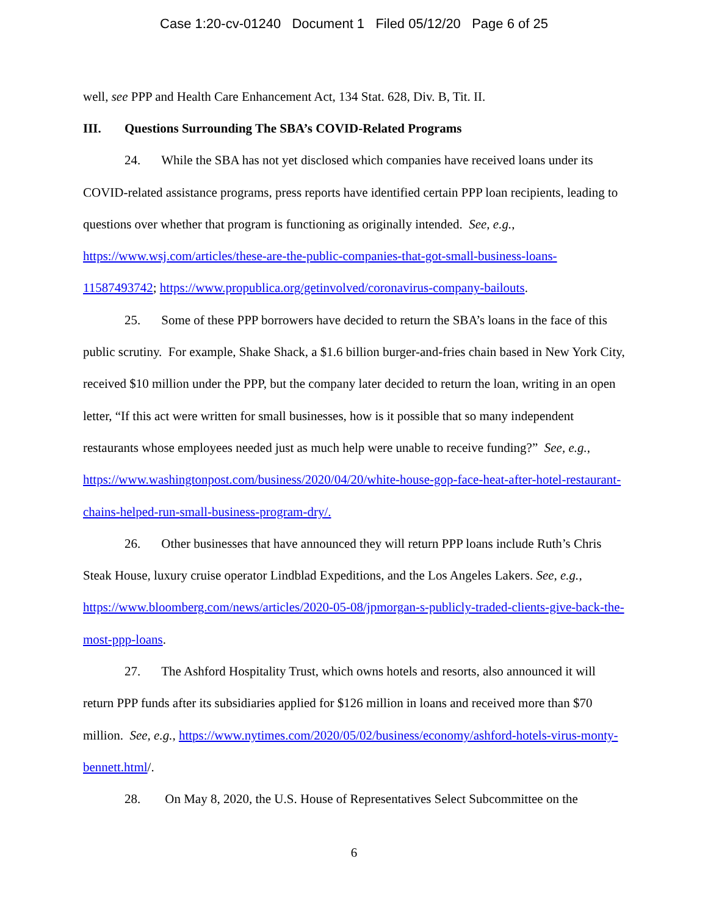Case 1:20-cv-01240 Document 1 Filed 05/12/20 Page 6 of 25
well, see PPP and Health Care Enhancement Act, 134 Stat. 628, Div. B, Tit. II.
III. Questions Surrounding The SBA’s COVID-Related Programs
24. While the SBA has not yet disclosed which companies have received loans under its COVID-related assistance programs, press reports have identified certain PPP loan recipients, leading to questions over whether that program is functioning as originally intended. See, e.g., https://www.wsj.com/articles/these-are-the-public-companies-that-got-small-business-loans-11587493742; https://www.propublica.org/getinvolved/coronavirus-company-bailouts.
25. Some of these PPP borrowers have decided to return the SBA’s loans in the face of this public scrutiny. For example, Shake Shack, a $1.6 billion burger-and-fries chain based in New York City, received $10 million under the PPP, but the company later decided to return the loan, writing in an open letter, “If this act were written for small businesses, how is it possible that so many independent restaurants whose employees needed just as much help were unable to receive funding?” See, e.g., https://www.washingtonpost.com/business/2020/04/20/white-house-gop-face-heat-after-hotel-restaurant-chains-helped-run-small-business-program-dry/.
26. Other businesses that have announced they will return PPP loans include Ruth’s Chris Steak House, luxury cruise operator Lindblad Expeditions, and the Los Angeles Lakers. See, e.g., https://www.bloomberg.com/news/articles/2020-05-08/jpmorgan-s-publicly-traded-clients-give-back-the-most-ppp-loans.
27. The Ashford Hospitality Trust, which owns hotels and resorts, also announced it will return PPP funds after its subsidiaries applied for $126 million in loans and received more than $70 million. See, e.g., https://www.nytimes.com/2020/05/02/business/economy/ashford-hotels-virus-monty-bennett.html/.
28. On May 8, 2020, the U.S. House of Representatives Select Subcommittee on the
6